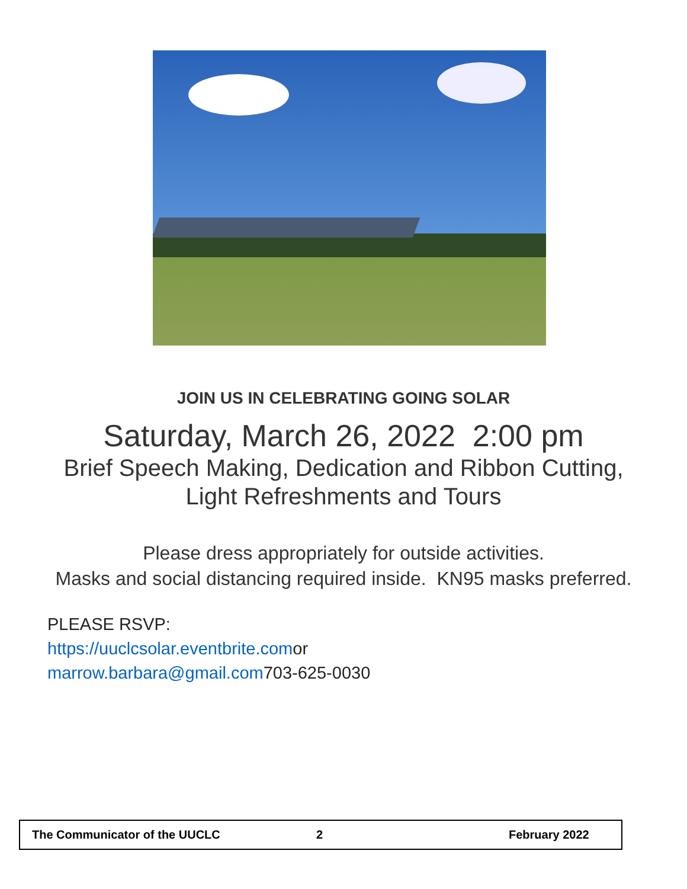JOIN US IN CELEBRATING GOING SOLAR
Saturday, March 26, 2022 2:00 pm
Brief Speech Making, Dedication and Ribbon Cutting,
Light Refreshments and Tours
Please dress appropriately for outside activities.
Masks and social distancing required inside. KN95 masks preferred.
PLEASE RSVP:
https://uuclcsolar.eventbrite.comor
marrow.barbara@gmail.com703-625-0030
The Communicator of the UUCLC 2 February 2022